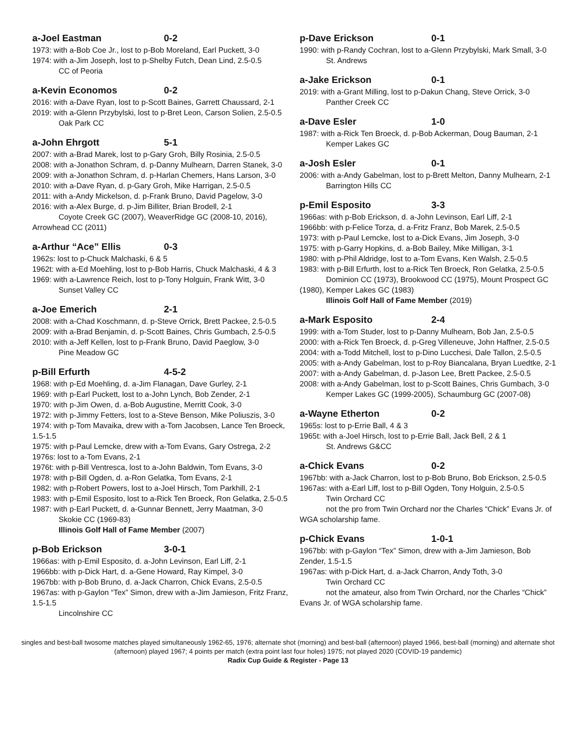a-Joel Eastman 0-2
1973: with a-Bob Coe Jr., lost to p-Bob Moreland, Earl Puckett, 3-0
1974: with a-Jim Joseph, lost to p-Shelby Futch, Dean Lind, 2.5-0.5
CC of Peoria
a-Kevin Economos 0-2
2016: with a-Dave Ryan, lost to p-Scott Baines, Garrett Chaussard, 2-1
2019: with a-Glenn Przybylski, lost to p-Bret Leon, Carson Solien, 2.5-0.5
Oak Park CC
a-John Ehrgott 5-1
2007: with a-Brad Marek, lost to p-Gary Groh, Billy Rosinia, 2.5-0.5
2008: with a-Jonathon Schram, d. p-Danny Mulhearn, Darren Stanek, 3-0
2009: with a-Jonathon Schram, d. p-Harlan Chemers, Hans Larson, 3-0
2010: with a-Dave Ryan, d. p-Gary Groh, Mike Harrigan, 2.5-0.5
2011: with a-Andy Mickelson, d. p-Frank Bruno, David Pagelow, 3-0
2016: with a-Alex Burge, d. p-Jim Billiter, Brian Brodell, 2-1
Coyote Creek GC (2007), WeaverRidge GC (2008-10, 2016), Arrowhead CC (2011)
a-Arthur “Ace” Ellis 0-3
1962s: lost to p-Chuck Malchaski, 6 & 5
1962t: with a-Ed Moehling, lost to p-Bob Harris, Chuck Malchaski, 4 & 3
1969: with a-Lawrence Reich, lost to p-Tony Holguin, Frank Witt, 3-0
Sunset Valley CC
a-Joe Emerich 2-1
2008: with a-Chad Koschmann, d. p-Steve Orrick, Brett Packee, 2.5-0.5
2009: with a-Brad Benjamin, d. p-Scott Baines, Chris Gumbach, 2.5-0.5
2010: with a-Jeff Kellen, lost to p-Frank Bruno, David Paeglow, 3-0
Pine Meadow GC
p-Bill Erfurth 4-5-2
1968: with p-Ed Moehling, d. a-Jim Flanagan, Dave Gurley, 2-1
1969: with p-Earl Puckett, lost to a-John Lynch, Bob Zender, 2-1
1970: with p-Jim Owen, d. a-Bob Augustine, Merritt Cook, 3-0
1972: with p-Jimmy Fetters, lost to a-Steve Benson, Mike Poliuszis, 3-0
1974: with p-Tom Mavaika, drew with a-Tom Jacobsen, Lance Ten Broeck, 1.5-1.5
1975: with p-Paul Lemcke, drew with a-Tom Evans, Gary Ostrega, 2-2
1976s: lost to a-Tom Evans, 2-1
1976t: with p-Bill Ventresca, lost to a-John Baldwin, Tom Evans, 3-0
1978: with p-Bill Ogden, d. a-Ron Gelatka, Tom Evans, 2-1
1982: with p-Robert Powers, lost to a-Joel Hirsch, Tom Parkhill, 2-1
1983: with p-Emil Esposito, lost to a-Rick Ten Broeck, Ron Gelatka, 2.5-0.5
1987: with p-Earl Puckett, d. a-Gunnar Bennett, Jerry Maatman, 3-0
Skokie CC (1969-83)
Illinois Golf Hall of Fame Member (2007)
p-Bob Erickson 3-0-1
1966as: with p-Emil Esposito, d. a-John Levinson, Earl Liff, 2-1
1966bb: with p-Dick Hart, d. a-Gene Howard, Ray Kimpel, 3-0
1967bb: with p-Bob Bruno, d. a-Jack Charron, Chick Evans, 2.5-0.5
1967as: with p-Gaylon “Tex” Simon, drew with a-Jim Jamieson, Fritz Franz, 1.5-1.5
Lincolnshire CC
p-Dave Erickson 0-1
1990: with p-Randy Cochran, lost to a-Glenn Przybylski, Mark Small, 3-0
St. Andrews
a-Jake Erickson 0-1
2019: with a-Grant Milling, lost to p-Dakun Chang, Steve Orrick, 3-0
Panther Creek CC
a-Dave Esler 1-0
1987: with a-Rick Ten Broeck, d. p-Bob Ackerman, Doug Bauman, 2-1
Kemper Lakes GC
a-Josh Esler 0-1
2006: with a-Andy Gabelman, lost to p-Brett Melton, Danny Mulhearn, 2-1
Barrington Hills CC
p-Emil Esposito 3-3
1966as: with p-Bob Erickson, d. a-John Levinson, Earl Liff, 2-1
1966bb: with p-Felice Torza, d. a-Fritz Franz, Bob Marek, 2.5-0.5
1973: with p-Paul Lemcke, lost to a-Dick Evans, Jim Joseph, 3-0
1975: with p-Garry Hopkins, d. a-Bob Bailey, Mike Milligan, 3-1
1980: with p-Phil Aldridge, lost to a-Tom Evans, Ken Walsh, 2.5-0.5
1983: with p-Bill Erfurth, lost to a-Rick Ten Broeck, Ron Gelatka, 2.5-0.5
Dominion CC (1973), Brookwood CC (1975), Mount Prospect GC (1980), Kemper Lakes GC (1983)
Illinois Golf Hall of Fame Member (2019)
a-Mark Esposito 2-4
1999: with a-Tom Studer, lost to p-Danny Mulhearn, Bob Jan, 2.5-0.5
2000: with a-Rick Ten Broeck, d. p-Greg Villeneuve, John Haffner, 2.5-0.5
2004: with a-Todd Mitchell, lost to p-Dino Lucchesi, Dale Tallon, 2.5-0.5
2005: with a-Andy Gabelman, lost to p-Roy Biancalana, Bryan Luedtke, 2-1
2007: with a-Andy Gabelman, d. p-Jason Lee, Brett Packee, 2.5-0.5
2008: with a-Andy Gabelman, lost to p-Scott Baines, Chris Gumbach, 3-0
Kemper Lakes GC (1999-2005), Schaumburg GC (2007-08)
a-Wayne Etherton 0-2
1965s: lost to p-Errie Ball, 4 & 3
1965t: with a-Joel Hirsch, lost to p-Errie Ball, Jack Bell, 2 & 1
St. Andrews G&CC
a-Chick Evans 0-2
1967bb: with a-Jack Charron, lost to p-Bob Bruno, Bob Erickson, 2.5-0.5
1967as: with a-Earl Liff, lost to p-Bill Ogden, Tony Holguin, 2.5-0.5
Twin Orchard CC
not the pro from Twin Orchard nor the Charles “Chick” Evans Jr. of WGA scholarship fame.
p-Chick Evans 1-0-1
1967bb: with p-Gaylon “Tex” Simon, drew with a-Jim Jamieson, Bob Zender, 1.5-1.5
1967as: with p-Dick Hart, d. a-Jack Charron, Andy Toth, 3-0
Twin Orchard CC
not the amateur, also from Twin Orchard, nor the Charles “Chick” Evans Jr. of WGA scholarship fame.
singles and best-ball twosome matches played simultaneously 1962-65, 1976; alternate shot (morning) and best-ball (afternoon) played 1966, best-ball (morning) and alternate shot (afternoon) played 1967; 4 points per match (extra point last four holes) 1975; not played 2020 (COVID-19 pandemic)
Radix Cup Guide & Register - Page 13